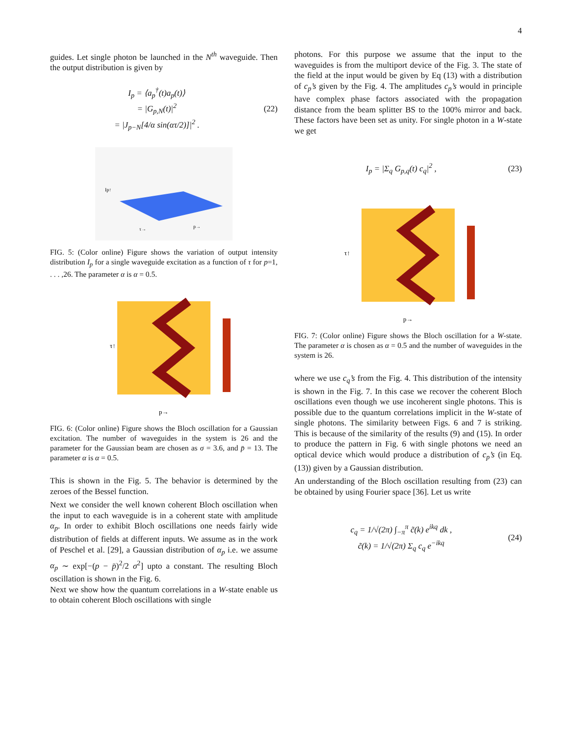4
guides. Let single photon be launched in the N<sup>th</sup> waveguide. Then the output distribution is given by
I<sub>p</sub> = ⟨a<sub>p</sub><sup>†</sup>(t)a<sub>p</sub>(t)⟩
= |G<sub>p,N</sub>(t)|<sup>2</sup>
= |J<sub>p−N</sub>[4/α sin(ατ/2)]|<sup>2</sup> .
(22)
Ip↑
τ→
p→
FIG. 5: (Color online) Figure shows the variation of output intensity distribution I<sub>p</sub> for a single waveguide excitation as a function of τ for p=1, . . . ,26. The parameter α is α = 0.5.
τ↑
p→
FIG. 6: (Color online) Figure shows the Bloch oscillation for a Gaussian excitation. The number of waveguides in the system is 26 and the parameter for the Gaussian beam are chosen as σ = 3.6, and p̄ = 13. The parameter α is α = 0.5.
This is shown in the Fig. 5. The behavior is determined by the zeroes of the Bessel function.
Next we consider the well known coherent Bloch oscillation when the input to each waveguide is in a coherent state with amplitude α<sub>p</sub>. In order to exhibit Bloch oscillations one needs fairly wide distribution of fields at different inputs. We assume as in the work of Peschel et al. [29], a Gaussian distribution of α<sub>p</sub> i.e. we assume α<sub>p</sub> ∼ exp[−(p − p̄)<sup>2</sup>/2 σ<sup>2</sup>] upto a constant. The resulting Bloch oscillation is shown in the Fig. 6.
Next we show how the quantum correlations in a W-state enable us to obtain coherent Bloch oscillations with single
photons. For this purpose we assume that the input to the waveguides is from the multiport device of the Fig. 3. The state of the field at the input would be given by Eq (13) with a distribution of c<sub>p</sub>’s given by the Fig. 4. The amplitudes c<sub>p</sub>’s would in principle have complex phase factors associated with the propagation distance from the beam splitter BS to the 100% mirror and back. These factors have been set as unity. For single photon in a W-state we get
I<sub>p</sub> = |Σ<sub>q</sub> G<sub>p,q</sub>(t) c<sub>q</sub>|<sup>2</sup> , (23)
τ↑
p→
FIG. 7: (Color online) Figure shows the Bloch oscillation for a W-state. The parameter α is chosen as α = 0.5 and the number of waveguides in the system is 26.
where we use c<sub>q</sub>’s from the Fig. 4. This distribution of the intensity is shown in the Fig. 7. In this case we recover the coherent Bloch oscillations even though we use incoherent single photons. This is possible due to the quantum correlations implicit in the W-state of single photons. The similarity between Figs. 6 and 7 is striking. This is because of the similarity of the results (9) and (15). In order to produce the pattern in Fig. 6 with single photons we need an optical device which would produce a distribution of c<sub>p</sub>’s (in Eq. (13)) given by a Gaussian distribution.
An understanding of the Bloch oscillation resulting from (23) can be obtained by using Fourier space [36]. Let us write
c<sub>q</sub> = 1/√(2π) ∫<sub>−π</sub><sup>π</sup> c̃(k) e<sup>ikq</sup> dk ,
c̃(k) = 1/√(2π) Σ<sub>q</sub> c<sub>q</sub> e<sup>−ikq</sup>
(24)